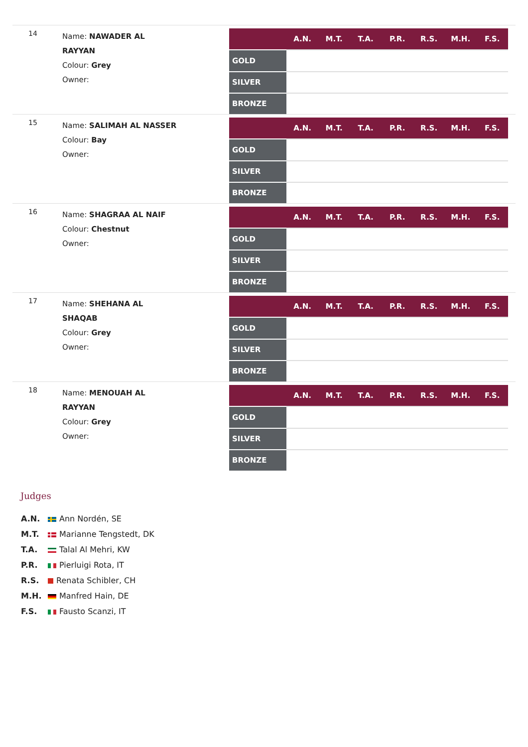14
Name: NAWADER AL RAYYAN
Colour: Grey
Owner:
| | A.N. | M.T. | T.A. | P.R. | R.S. | M.H. | F.S. |
| --- | --- | --- | --- | --- | --- | --- | --- |
| GOLD | | | | | | | |
| SILVER | | | | | | | |
| BRONZE | | | | | | | |
15
Name: SALIMAH AL NASSER
Colour: Bay
Owner:
| | A.N. | M.T. | T.A. | P.R. | R.S. | M.H. | F.S. |
| --- | --- | --- | --- | --- | --- | --- | --- |
| GOLD | | | | | | | |
| SILVER | | | | | | | |
| BRONZE | | | | | | | |
16
Name: SHAGRAA AL NAIF
Colour: Chestnut
Owner:
| | A.N. | M.T. | T.A. | P.R. | R.S. | M.H. | F.S. |
| --- | --- | --- | --- | --- | --- | --- | --- |
| GOLD | | | | | | | |
| SILVER | | | | | | | |
| BRONZE | | | | | | | |
17
Name: SHEHANA AL SHAQAB
Colour: Grey
Owner:
| | A.N. | M.T. | T.A. | P.R. | R.S. | M.H. | F.S. |
| --- | --- | --- | --- | --- | --- | --- | --- |
| GOLD | | | | | | | |
| SILVER | | | | | | | |
| BRONZE | | | | | | | |
18
Name: MENOUAH AL RAYYAN
Colour: Grey
Owner:
| | A.N. | M.T. | T.A. | P.R. | R.S. | M.H. | F.S. |
| --- | --- | --- | --- | --- | --- | --- | --- |
| GOLD | | | | | | | |
| SILVER | | | | | | | |
| BRONZE | | | | | | | |
Judges
A.N. Ann Nordén, SE
M.T. Marianne Tengstedt, DK
T.A. Talal Al Mehri, KW
P.R. Pierluigi Rota, IT
R.S. Renata Schibler, CH
M.H. Manfred Hain, DE
F.S. Fausto Scanzi, IT